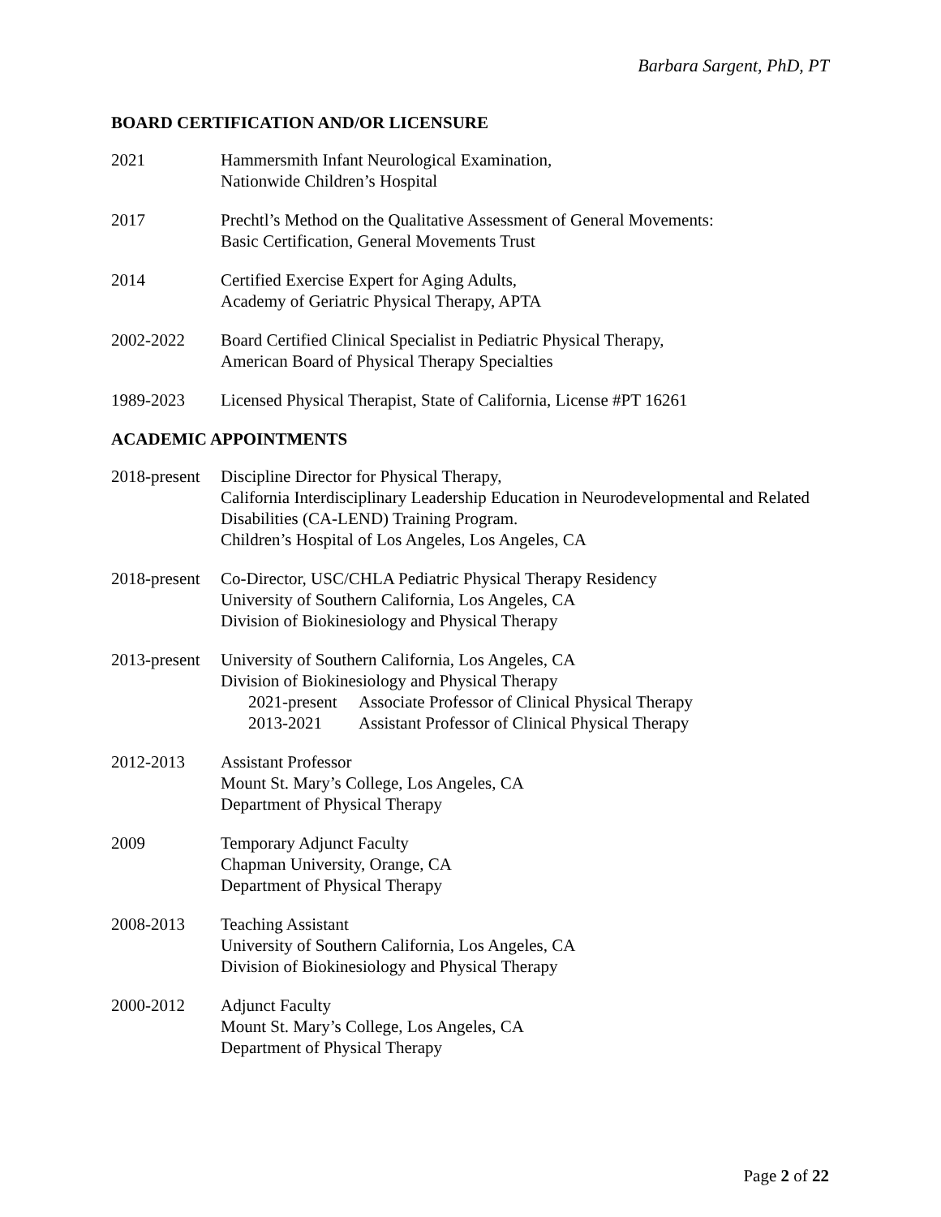Barbara Sargent, PhD, PT
BOARD CERTIFICATION AND/OR LICENSURE
2021 Hammersmith Infant Neurological Examination,
Nationwide Children’s Hospital
2017 Prechtl’s Method on the Qualitative Assessment of General Movements:
Basic Certification, General Movements Trust
2014 Certified Exercise Expert for Aging Adults,
Academy of Geriatric Physical Therapy, APTA
2002-2022 Board Certified Clinical Specialist in Pediatric Physical Therapy,
American Board of Physical Therapy Specialties
1989-2023 Licensed Physical Therapist, State of California, License #PT 16261
ACADEMIC APPOINTMENTS
2018-present
Discipline Director for Physical Therapy,
California Interdisciplinary Leadership Education in Neurodevelopmental and Related Disabilities (CA-LEND) Training Program.
Children’s Hospital of Los Angeles, Los Angeles, CA
2018-present
Co-Director, USC/CHLA Pediatric Physical Therapy Residency
University of Southern California, Los Angeles, CA
Division of Biokinesiology and Physical Therapy
2013-present
University of Southern California, Los Angeles, CA
Division of Biokinesiology and Physical Therapy
2021-present Associate Professor of Clinical Physical Therapy
2013-2021 Assistant Professor of Clinical Physical Therapy
2012-2013 Assistant Professor
Mount St. Mary’s College, Los Angeles, CA
Department of Physical Therapy
2009 Temporary Adjunct Faculty
Chapman University, Orange, CA
Department of Physical Therapy
2008-2013 Teaching Assistant
University of Southern California, Los Angeles, CA
Division of Biokinesiology and Physical Therapy
2000-2012 Adjunct Faculty
Mount St. Mary’s College, Los Angeles, CA
Department of Physical Therapy
Page 2 of 22